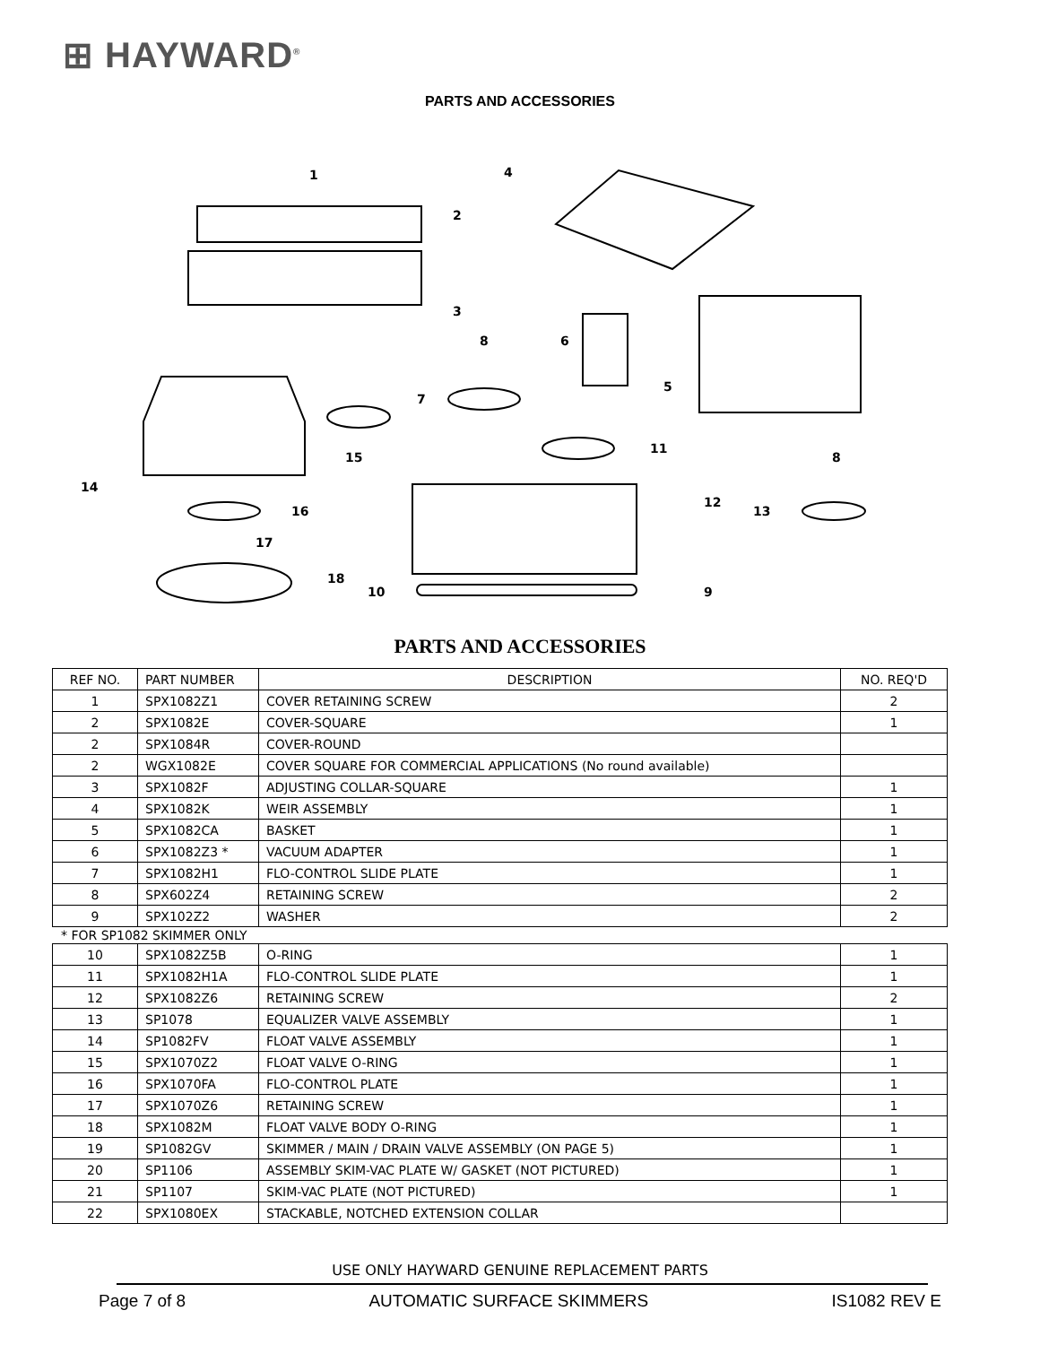⊞ HAYWARD<sup>®</sup>
PARTS AND ACCESSORIES
1
2
3
4
5
6
7
8
9
10
11
12
13
14
15
16
17
18
8
PARTS AND ACCESSORIES
| REF NO. | PART NUMBER | DESCRIPTION | NO. REQ'D |
| --- | --- | --- | --- |
| 1 | SPX1082Z1 | COVER RETAINING SCREW | 2 |
| 2 | SPX1082E | COVER-SQUARE | 1 |
| 2 | SPX1084R | COVER-ROUND | |
| 2 | WGX1082E | COVER SQUARE FOR COMMERCIAL APPLICATIONS (No round available) | |
| 3 | SPX1082F | ADJUSTING COLLAR-SQUARE | 1 |
| 4 | SPX1082K | WEIR ASSEMBLY | 1 |
| 5 | SPX1082CA | BASKET | 1 |
| 6 | SPX1082Z3 * | VACUUM ADAPTER | 1 |
| 7 | SPX1082H1 | FLO-CONTROL SLIDE PLATE | 1 |
| 8 | SPX602Z4 | RETAINING SCREW | 2 |
| 9 | SPX102Z2 | WASHER | 2 |
* FOR SP1082 SKIMMER ONLY
| 10 | SPX1082Z5B | O-RING | 1 |
| 11 | SPX1082H1A | FLO-CONTROL SLIDE PLATE | 1 |
| 12 | SPX1082Z6 | RETAINING SCREW | 2 |
| 13 | SP1078 | EQUALIZER VALVE ASSEMBLY | 1 |
| 14 | SP1082FV | FLOAT VALVE ASSEMBLY | 1 |
| 15 | SPX1070Z2 | FLOAT VALVE O-RING | 1 |
| 16 | SPX1070FA | FLO-CONTROL PLATE | 1 |
| 17 | SPX1070Z6 | RETAINING SCREW | 1 |
| 18 | SPX1082M | FLOAT VALVE BODY O-RING | 1 |
| 19 | SP1082GV | SKIMMER / MAIN / DRAIN VALVE ASSEMBLY (ON PAGE 5) | 1 |
| 20 | SP1106 | ASSEMBLY SKIM-VAC PLATE W/ GASKET (NOT PICTURED) | 1 |
| 21 | SP1107 | SKIM-VAC PLATE (NOT PICTURED) | 1 |
| 22 | SPX1080EX | STACKABLE, NOTCHED EXTENSION COLLAR | |
USE ONLY HAYWARD GENUINE REPLACEMENT PARTS
Page 7 of 8 AUTOMATIC SURFACE SKIMMERS IS1082 REV E